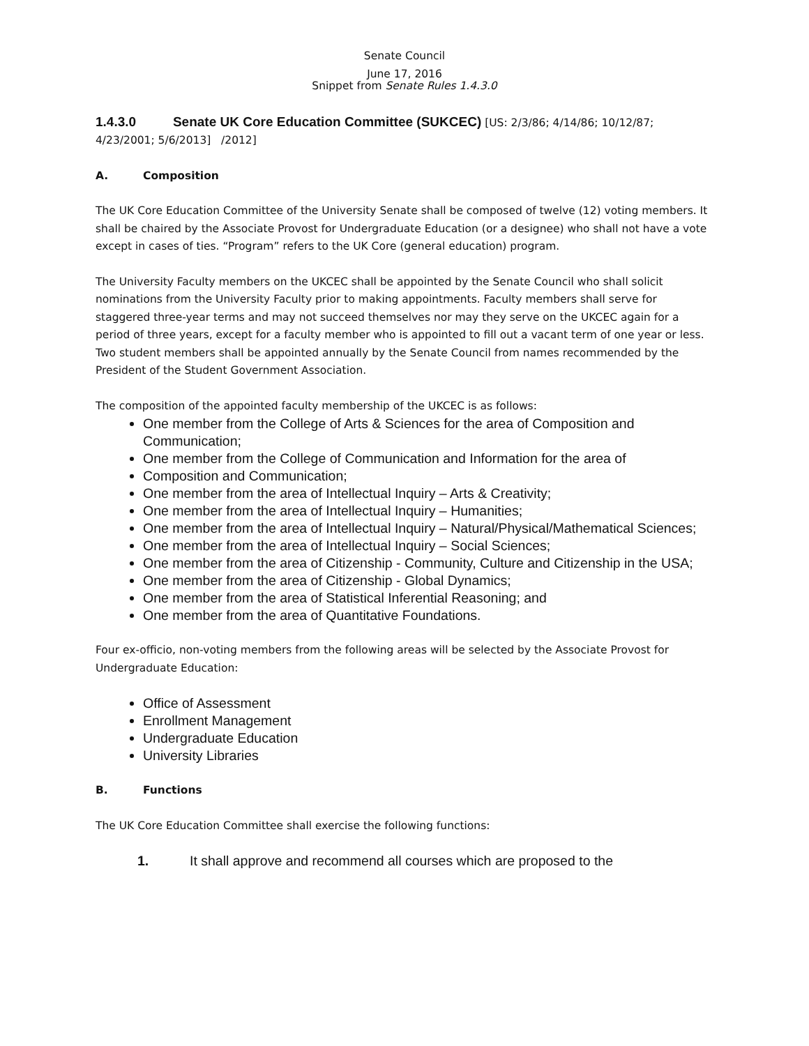Senate Council
June 17, 2016
Snippet from Senate Rules 1.4.3.0
1.4.3.0 Senate UK Core Education Committee (SUKCEC)
[US: 2/3/86; 4/14/86; 10/12/87; 4/23/2001; 5/6/2013] /2012]
A. Composition
The UK Core Education Committee of the University Senate shall be composed of twelve (12) voting members. It shall be chaired by the Associate Provost for Undergraduate Education (or a designee) who shall not have a vote except in cases of ties. “Program” refers to the UK Core (general education) program.
The University Faculty members on the UKCEC shall be appointed by the Senate Council who shall solicit nominations from the University Faculty prior to making appointments. Faculty members shall serve for staggered three-year terms and may not succeed themselves nor may they serve on the UKCEC again for a period of three years, except for a faculty member who is appointed to fill out a vacant term of one year or less. Two student members shall be appointed annually by the Senate Council from names recommended by the President of the Student Government Association.
The composition of the appointed faculty membership of the UKCEC is as follows:
One member from the College of Arts & Sciences for the area of Composition and Communication;
One member from the College of Communication and Information for the area of
Composition and Communication;
One member from the area of Intellectual Inquiry – Arts & Creativity;
One member from the area of Intellectual Inquiry – Humanities;
One member from the area of Intellectual Inquiry – Natural/Physical/Mathematical Sciences;
One member from the area of Intellectual Inquiry – Social Sciences;
One member from the area of Citizenship - Community, Culture and Citizenship in the USA;
One member from the area of Citizenship - Global Dynamics;
One member from the area of Statistical Inferential Reasoning; and
One member from the area of Quantitative Foundations.
Four ex-officio, non-voting members from the following areas will be selected by the Associate Provost for Undergraduate Education:
Office of Assessment
Enrollment Management
Undergraduate Education
University Libraries
B. Functions
The UK Core Education Committee shall exercise the following functions:
1. It shall approve and recommend all courses which are proposed to the